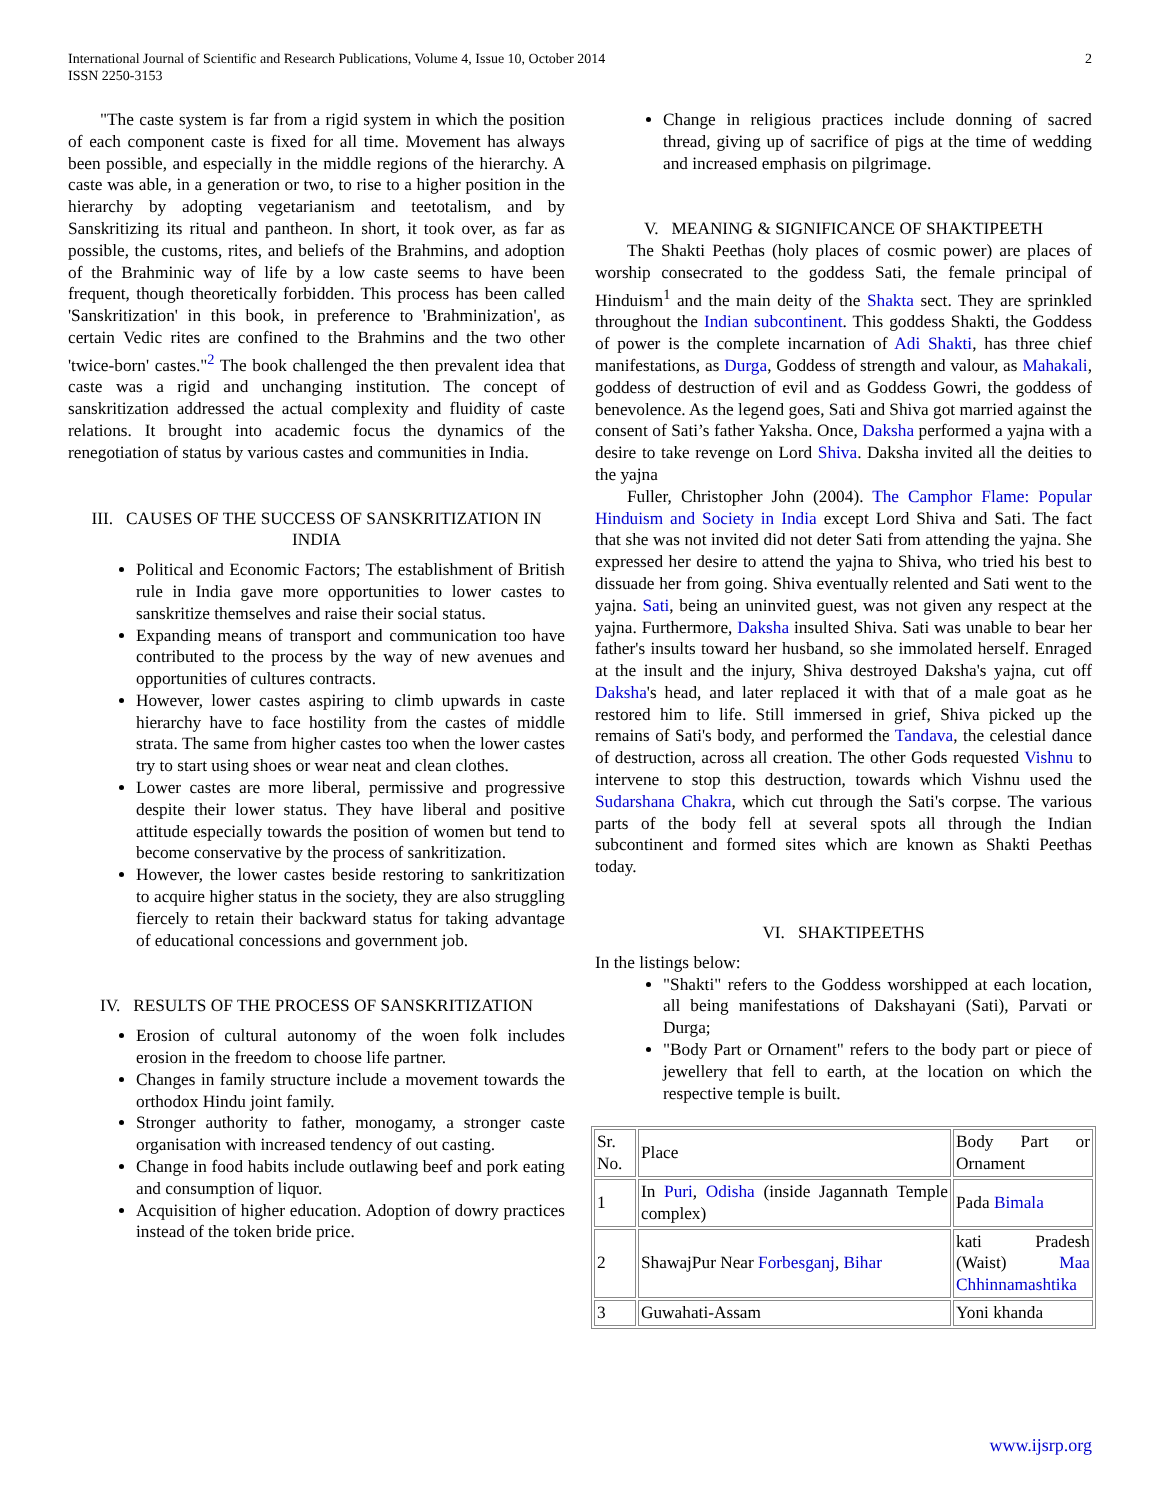International Journal of Scientific and Research Publications, Volume 4, Issue 10, October 2014
ISSN 2250-3153
2
"The caste system is far from a rigid system in which the position of each component caste is fixed for all time. Movement has always been possible, and especially in the middle regions of the hierarchy. A caste was able, in a generation or two, to rise to a higher position in the hierarchy by adopting vegetarianism and teetotalism, and by Sanskritizing its ritual and pantheon. In short, it took over, as far as possible, the customs, rites, and beliefs of the Brahmins, and adoption of the Brahminic way of life by a low caste seems to have been frequent, though theoretically forbidden. This process has been called 'Sanskritization' in this book, in preference to 'Brahminization', as certain Vedic rites are confined to the Brahmins and the two other 'twice-born' castes."<sup>2</sup> The book challenged the then prevalent idea that caste was a rigid and unchanging institution. The concept of sanskritization addressed the actual complexity and fluidity of caste relations. It brought into academic focus the dynamics of the renegotiation of status by various castes and communities in India.
III. CAUSES OF THE SUCCESS OF SANSKRITIZATION IN INDIA
Political and Economic Factors; The establishment of British rule in India gave more opportunities to lower castes to sanskritize themselves and raise their social status.
Expanding means of transport and communication too have contributed to the process by the way of new avenues and opportunities of cultures contracts.
However, lower castes aspiring to climb upwards in caste hierarchy have to face hostility from the castes of middle strata. The same from higher castes too when the lower castes try to start using shoes or wear neat and clean clothes.
Lower castes are more liberal, permissive and progressive despite their lower status. They have liberal and positive attitude especially towards the position of women but tend to become conservative by the process of sankritization.
However, the lower castes beside restoring to sankritization to acquire higher status in the society, they are also struggling fiercely to retain their backward status for taking advantage of educational concessions and government job.
IV. RESULTS OF THE PROCESS OF SANSKRITIZATION
Erosion of cultural autonomy of the woen folk includes erosion in the freedom to choose life partner.
Changes in family structure include a movement towards the orthodox Hindu joint family.
Stronger authority to father, monogamy, a stronger caste organisation with increased tendency of out casting.
Change in food habits include outlawing beef and pork eating and consumption of liquor.
Acquisition of higher education. Adoption of dowry practices instead of the token bride price.
Change in religious practices include donning of sacred thread, giving up of sacrifice of pigs at the time of wedding and increased emphasis on pilgrimage.
V. MEANING & SIGNIFICANCE OF SHAKTIPEETH
The Shakti Peethas (holy places of cosmic power) are places of worship consecrated to the goddess Sati, the female principal of Hinduism<sup>1</sup> and the main deity of the Shakta sect. They are sprinkled throughout the Indian subcontinent. This goddess Shakti, the Goddess of power is the complete incarnation of Adi Shakti, has three chief manifestations, as Durga, Goddess of strength and valour, as Mahakali, goddess of destruction of evil and as Goddess Gowri, the goddess of benevolence. As the legend goes, Sati and Shiva got married against the consent of Sati’s father Yaksha. Once, Daksha performed a yajna with a desire to take revenge on Lord Shiva. Daksha invited all the deities to the yajna
Fuller, Christopher John (2004). The Camphor Flame: Popular Hinduism and Society in India except Lord Shiva and Sati. The fact that she was not invited did not deter Sati from attending the yajna. She expressed her desire to attend the yajna to Shiva, who tried his best to dissuade her from going. Shiva eventually relented and Sati went to the yajna. Sati, being an uninvited guest, was not given any respect at the yajna. Furthermore, Daksha insulted Shiva. Sati was unable to bear her father's insults toward her husband, so she immolated herself. Enraged at the insult and the injury, Shiva destroyed Daksha's yajna, cut off Daksha's head, and later replaced it with that of a male goat as he restored him to life. Still immersed in grief, Shiva picked up the remains of Sati's body, and performed the Tandava, the celestial dance of destruction, across all creation. The other Gods requested Vishnu to intervene to stop this destruction, towards which Vishnu used the Sudarshana Chakra, which cut through the Sati's corpse. The various parts of the body fell at several spots all through the Indian subcontinent and formed sites which are known as Shakti Peethas today.
VI. SHAKTIPEETHS
In the listings below:
"Shakti" refers to the Goddess worshipped at each location, all being manifestations of Dakshayani (Sati), Parvati or Durga;
"Body Part or Ornament" refers to the body part or piece of jewellery that fell to earth, at the location on which the respective temple is built.
| Sr. No. | Place | Body Part or Ornament |
| 1 | In Puri , Odisha (inside Jagannath Temple complex) | Pada Bimala |
| 2 | ShawajPur Near Forbesganj , Bihar | kati Pradesh (Waist) Maa Chhinnamashtika |
| 3 | Guwahati-Assam | Yoni khanda |
www.ijsrp.org